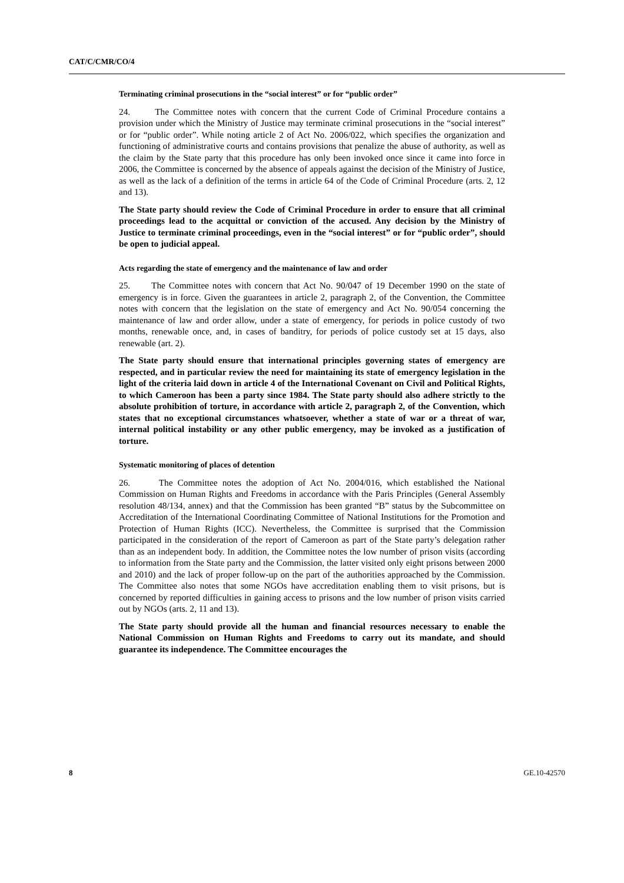CAT/C/CMR/CO/4
Terminating criminal prosecutions in the “social interest” or for “public order”
24. The Committee notes with concern that the current Code of Criminal Procedure contains a provision under which the Ministry of Justice may terminate criminal prosecutions in the “social interest” or for “public order”. While noting article 2 of Act No. 2006/022, which specifies the organization and functioning of administrative courts and contains provisions that penalize the abuse of authority, as well as the claim by the State party that this procedure has only been invoked once since it came into force in 2006, the Committee is concerned by the absence of appeals against the decision of the Ministry of Justice, as well as the lack of a definition of the terms in article 64 of the Code of Criminal Procedure (arts. 2, 12 and 13).
The State party should review the Code of Criminal Procedure in order to ensure that all criminal proceedings lead to the acquittal or conviction of the accused. Any decision by the Ministry of Justice to terminate criminal proceedings, even in the “social interest” or for “public order”, should be open to judicial appeal.
Acts regarding the state of emergency and the maintenance of law and order
25. The Committee notes with concern that Act No. 90/047 of 19 December 1990 on the state of emergency is in force. Given the guarantees in article 2, paragraph 2, of the Convention, the Committee notes with concern that the legislation on the state of emergency and Act No. 90/054 concerning the maintenance of law and order allow, under a state of emergency, for periods in police custody of two months, renewable once, and, in cases of banditry, for periods of police custody set at 15 days, also renewable (art. 2).
The State party should ensure that international principles governing states of emergency are respected, and in particular review the need for maintaining its state of emergency legislation in the light of the criteria laid down in article 4 of the International Covenant on Civil and Political Rights, to which Cameroon has been a party since 1984. The State party should also adhere strictly to the absolute prohibition of torture, in accordance with article 2, paragraph 2, of the Convention, which states that no exceptional circumstances whatsoever, whether a state of war or a threat of war, internal political instability or any other public emergency, may be invoked as a justification of torture.
Systematic monitoring of places of detention
26. The Committee notes the adoption of Act No. 2004/016, which established the National Commission on Human Rights and Freedoms in accordance with the Paris Principles (General Assembly resolution 48/134, annex) and that the Commission has been granted “B” status by the Subcommittee on Accreditation of the International Coordinating Committee of National Institutions for the Promotion and Protection of Human Rights (ICC). Nevertheless, the Committee is surprised that the Commission participated in the consideration of the report of Cameroon as part of the State party’s delegation rather than as an independent body. In addition, the Committee notes the low number of prison visits (according to information from the State party and the Commission, the latter visited only eight prisons between 2000 and 2010) and the lack of proper follow-up on the part of the authorities approached by the Commission. The Committee also notes that some NGOs have accreditation enabling them to visit prisons, but is concerned by reported difficulties in gaining access to prisons and the low number of prison visits carried out by NGOs (arts. 2, 11 and 13).
The State party should provide all the human and financial resources necessary to enable the National Commission on Human Rights and Freedoms to carry out its mandate, and should guarantee its independence. The Committee encourages the
8 GE.10-42570